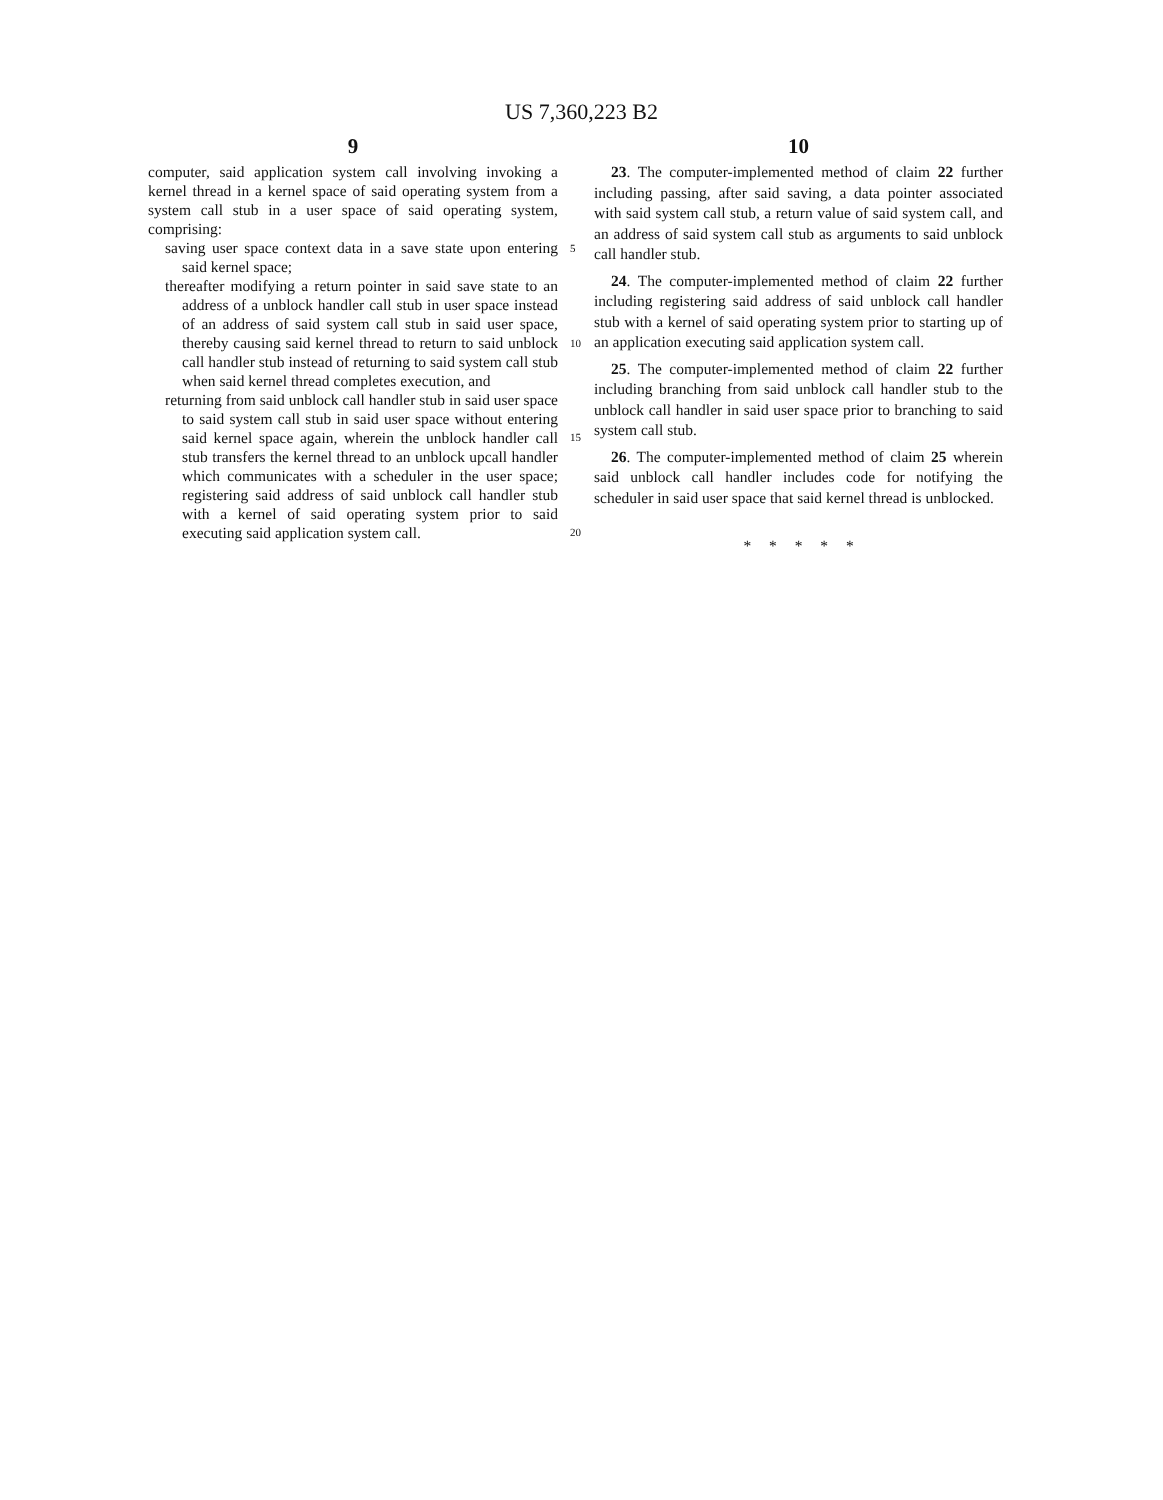US 7,360,223 B2
9
computer, said application system call involving invoking a kernel thread in a kernel space of said operating system from a system call stub in a user space of said operating system, comprising:
saving user space context data in a save state upon entering said kernel space;
thereafter modifying a return pointer in said save state to an address of a unblock handler call stub in user space instead of an address of said system call stub in said user space, thereby causing said kernel thread to return to said unblock call handler stub instead of returning to said system call stub when said kernel thread completes execution, and
returning from said unblock call handler stub in said user space to said system call stub in said user space without entering said kernel space again, wherein the unblock handler call stub transfers the kernel thread to an unblock upcall handler which communicates with a scheduler in the user space; registering said address of said unblock call handler stub with a kernel of said operating system prior to said executing said application system call.
5
10
15
20
10
23. The computer-implemented method of claim 22 further including passing, after said saving, a data pointer associated with said system call stub, a return value of said system call, and an address of said system call stub as arguments to said unblock call handler stub.
24. The computer-implemented method of claim 22 further including registering said address of said unblock call handler stub with a kernel of said operating system prior to starting up of an application executing said application system call.
25. The computer-implemented method of claim 22 further including branching from said unblock call handler stub to the unblock call handler in said user space prior to branching to said system call stub.
26. The computer-implemented method of claim 25 wherein said unblock call handler includes code for notifying the scheduler in said user space that said kernel thread is unblocked.
* * * * *